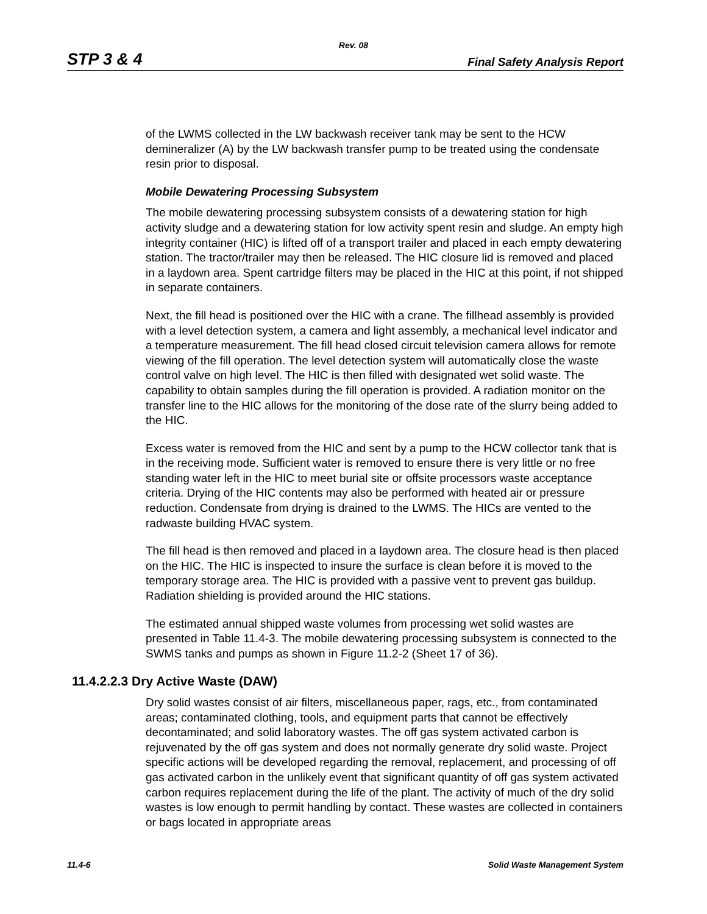Rev. 08
STP 3 & 4 Final Safety Analysis Report
of the LWMS collected in the LW backwash receiver tank may be sent to the HCW demineralizer (A) by the LW backwash transfer pump to be treated using the condensate resin prior to disposal.
Mobile Dewatering Processing Subsystem
The mobile dewatering processing subsystem consists of a dewatering station for high activity sludge and a dewatering station for low activity spent resin and sludge. An empty high integrity container (HIC) is lifted off of a transport trailer and placed in each empty dewatering station. The tractor/trailer may then be released. The HIC closure lid is removed and placed in a laydown area. Spent cartridge filters may be placed in the HIC at this point, if not shipped in separate containers.
Next, the fill head is positioned over the HIC with a crane. The fillhead assembly is provided with a level detection system, a camera and light assembly, a mechanical level indicator and a temperature measurement. The fill head closed circuit television camera allows for remote viewing of the fill operation. The level detection system will automatically close the waste control valve on high level. The HIC is then filled with designated wet solid waste. The capability to obtain samples during the fill operation is provided. A radiation monitor on the transfer line to the HIC allows for the monitoring of the dose rate of the slurry being added to the HIC.
Excess water is removed from the HIC and sent by a pump to the HCW collector tank that is in the receiving mode. Sufficient water is removed to ensure there is very little or no free standing water left in the HIC to meet burial site or offsite processors waste acceptance criteria. Drying of the HIC contents may also be performed with heated air or pressure reduction. Condensate from drying is drained to the LWMS. The HICs are vented to the radwaste building HVAC system.
The fill head is then removed and placed in a laydown area. The closure head is then placed on the HIC. The HIC is inspected to insure the surface is clean before it is moved to the temporary storage area. The HIC is provided with a passive vent to prevent gas buildup. Radiation shielding is provided around the HIC stations.
The estimated annual shipped waste volumes from processing wet solid wastes are presented in Table 11.4-3. The mobile dewatering processing subsystem is connected to the SWMS tanks and pumps as shown in Figure 11.2-2 (Sheet 17 of 36).
11.4.2.2.3 Dry Active Waste (DAW)
Dry solid wastes consist of air filters, miscellaneous paper, rags, etc., from contaminated areas; contaminated clothing, tools, and equipment parts that cannot be effectively decontaminated; and solid laboratory wastes. The off gas system activated carbon is rejuvenated by the off gas system and does not normally generate dry solid waste. Project specific actions will be developed regarding the removal, replacement, and processing of off gas activated carbon in the unlikely event that significant quantity of off gas system activated carbon requires replacement during the life of the plant. The activity of much of the dry solid wastes is low enough to permit handling by contact. These wastes are collected in containers or bags located in appropriate areas
11.4-6 Solid Waste Management System